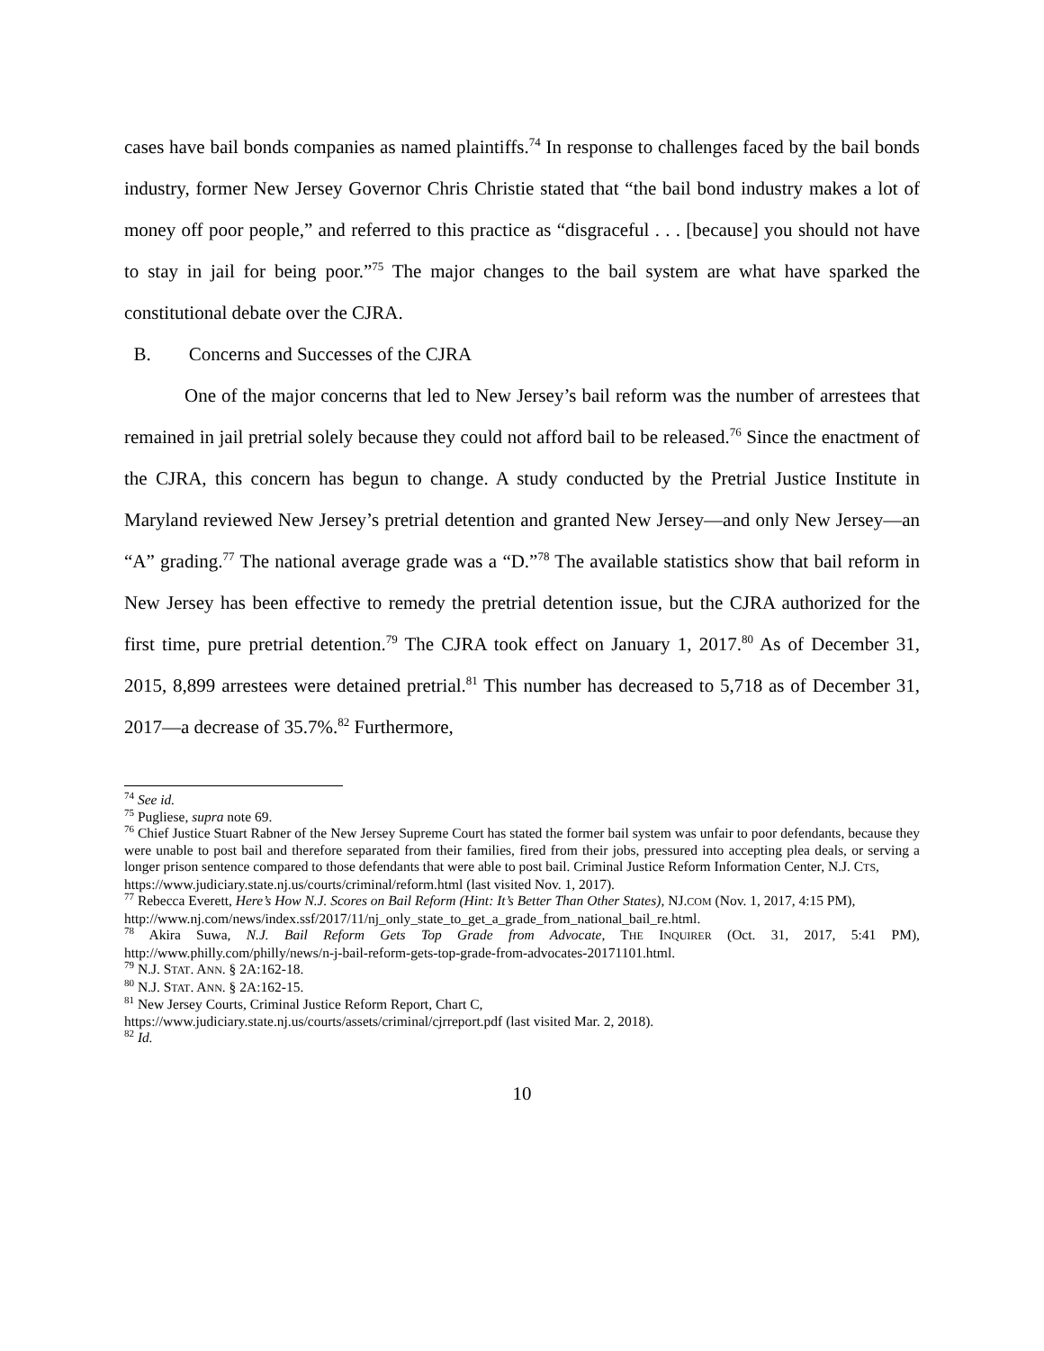cases have bail bonds companies as named plaintiffs.<sup>74</sup> In response to challenges faced by the bail bonds industry, former New Jersey Governor Chris Christie stated that “the bail bond industry makes a lot of money off poor people,” and referred to this practice as “disgraceful . . . [because] you should not have to stay in jail for being poor.”<sup>75</sup> The major changes to the bail system are what have sparked the constitutional debate over the CJRA.
B. Concerns and Successes of the CJRA
One of the major concerns that led to New Jersey’s bail reform was the number of arrestees that remained in jail pretrial solely because they could not afford bail to be released.<sup>76</sup> Since the enactment of the CJRA, this concern has begun to change. A study conducted by the Pretrial Justice Institute in Maryland reviewed New Jersey’s pretrial detention and granted New Jersey—and only New Jersey—an “A” grading.<sup>77</sup> The national average grade was a “D.”<sup>78</sup> The available statistics show that bail reform in New Jersey has been effective to remedy the pretrial detention issue, but the CJRA authorized for the first time, pure pretrial detention.<sup>79</sup> The CJRA took effect on January 1, 2017.<sup>80</sup> As of December 31, 2015, 8,899 arrestees were detained pretrial.<sup>81</sup> This number has decreased to 5,718 as of December 31, 2017—a decrease of 35.7%.<sup>82</sup> Furthermore,
<sup>74</sup> See id.
<sup>75</sup> Pugliese, supra note 69.
<sup>76</sup> Chief Justice Stuart Rabner of the New Jersey Supreme Court has stated the former bail system was unfair to poor defendants, because they were unable to post bail and therefore separated from their families, fired from their jobs, pressured into accepting plea deals, or serving a longer prison sentence compared to those defendants that were able to post bail. Criminal Justice Reform Information Center, N.J. CTS,
https://www.judiciary.state.nj.us/courts/criminal/reform.html (last visited Nov. 1, 2017).
<sup>77</sup> Rebecca Everett, Here’s How N.J. Scores on Bail Reform (Hint: It’s Better Than Other States), NJ.COM (Nov. 1, 2017, 4:15 PM),
http://www.nj.com/news/index.ssf/2017/11/nj_only_state_to_get_a_grade_from_national_bail_re.html.
<sup>78</sup> Akira Suwa, N.J. Bail Reform Gets Top Grade from Advocate, THE INQUIRER (Oct. 31, 2017, 5:41 PM), http://www.philly.com/philly/news/n-j-bail-reform-gets-top-grade-from-advocates-20171101.html.
<sup>79</sup> N.J. STAT. ANN. § 2A:162-18.
<sup>80</sup> N.J. STAT. ANN. § 2A:162-15.
<sup>81</sup> New Jersey Courts, Criminal Justice Reform Report, Chart C,
https://www.judiciary.state.nj.us/courts/assets/criminal/cjrreport.pdf (last visited Mar. 2, 2018).
<sup>82</sup> Id.
10